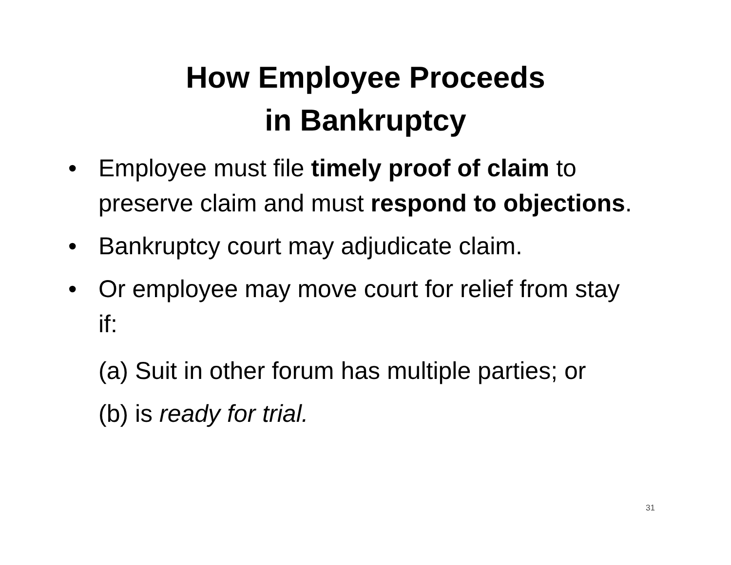How Employee Proceeds
in Bankruptcy
• Employee must file timely proof of claim to preserve claim and must respond to objections.
• Bankruptcy court may adjudicate claim.
• Or employee may move court for relief from stay if:
(a) Suit in other forum has multiple parties; or
(b) is ready for trial.
31